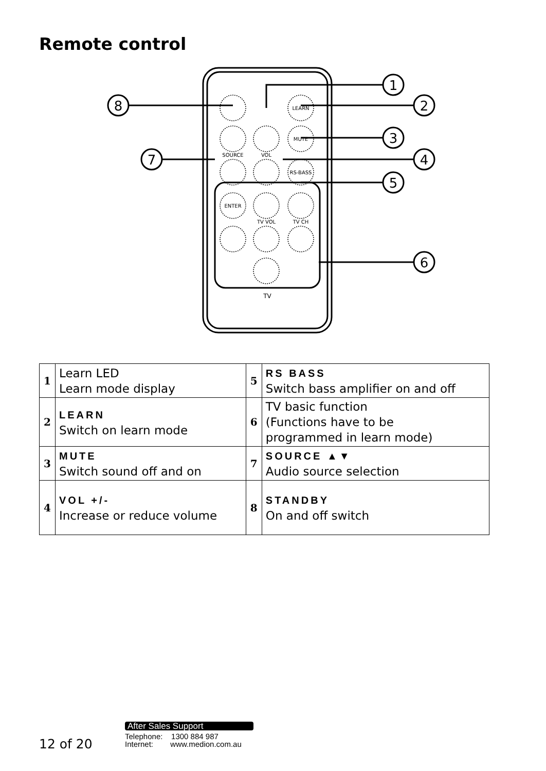Remote control
8
1
2
3
4
7
5
6
LEARN
MUTE
RS-BASS
SOURCE
VOL
ENTER
TV VOL
TV CH
TV
| 1 | Learn LED Learn mode display | 5 | RS BASS Switch bass amplifier on and off |
| 2 | LEARN Switch on learn mode | 6 | TV basic function (Functions have to be programmed in learn mode) |
| 3 | MUTE Switch sound off and on | 7 | SOURCE ▲▼ Audio source selection |
| 4 | VOL +/- Increase or reduce volume | 8 | STANDBY On and off switch |
12 of 20
After Sales Support
Telephone: 1300 884 987
Internet: www.medion.com.au